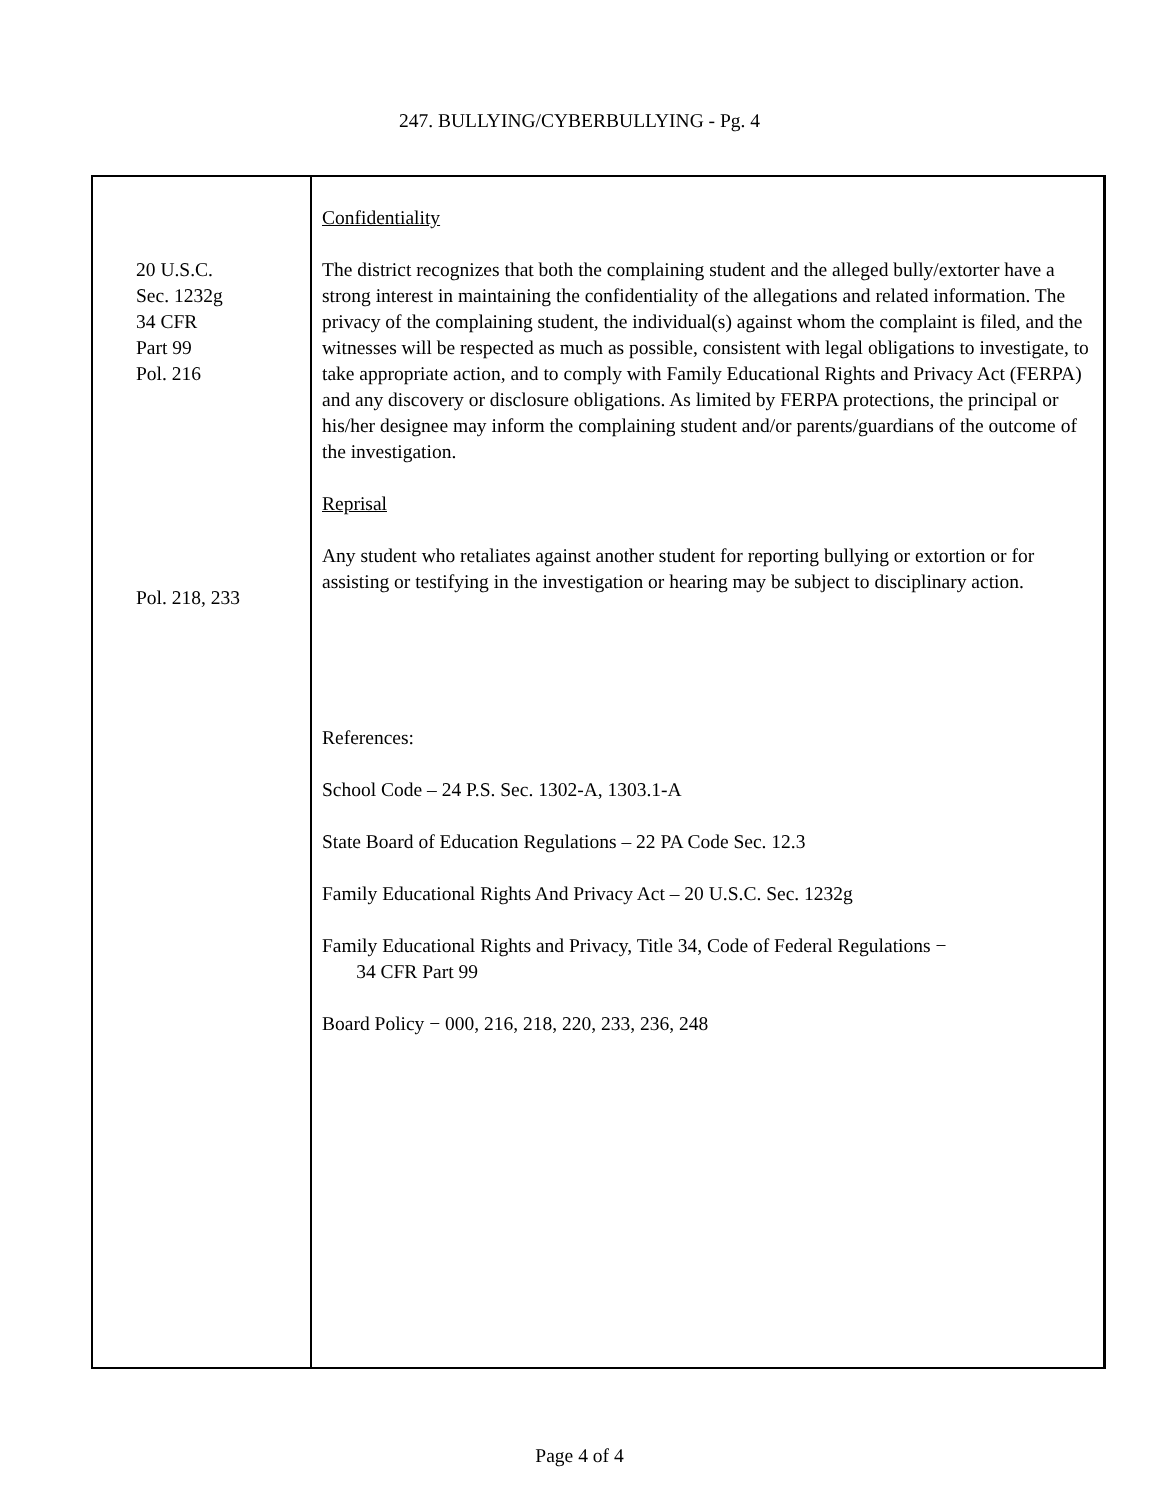247. BULLYING/CYBERBULLYING - Pg. 4
20 U.S.C.
Sec. 1232g
34 CFR
Part 99
Pol. 216
Pol. 218, 233
Confidentiality
The district recognizes that both the complaining student and the alleged bully/extorter have a strong interest in maintaining the confidentiality of the allegations and related information. The privacy of the complaining student, the individual(s) against whom the complaint is filed, and the witnesses will be respected as much as possible, consistent with legal obligations to investigate, to take appropriate action, and to comply with Family Educational Rights and Privacy Act (FERPA) and any discovery or disclosure obligations. As limited by FERPA protections, the principal or his/her designee may inform the complaining student and/or parents/guardians of the outcome of the investigation.
Reprisal
Any student who retaliates against another student for reporting bullying or extortion or for assisting or testifying in the investigation or hearing may be subject to disciplinary action.
References:
School Code – 24 P.S. Sec. 1302-A, 1303.1-A
State Board of Education Regulations – 22 PA Code Sec. 12.3
Family Educational Rights And Privacy Act – 20 U.S.C. Sec. 1232g
Family Educational Rights and Privacy, Title 34, Code of Federal Regulations −
34 CFR Part 99
Board Policy − 000, 216, 218, 220, 233, 236, 248
Page 4 of 4